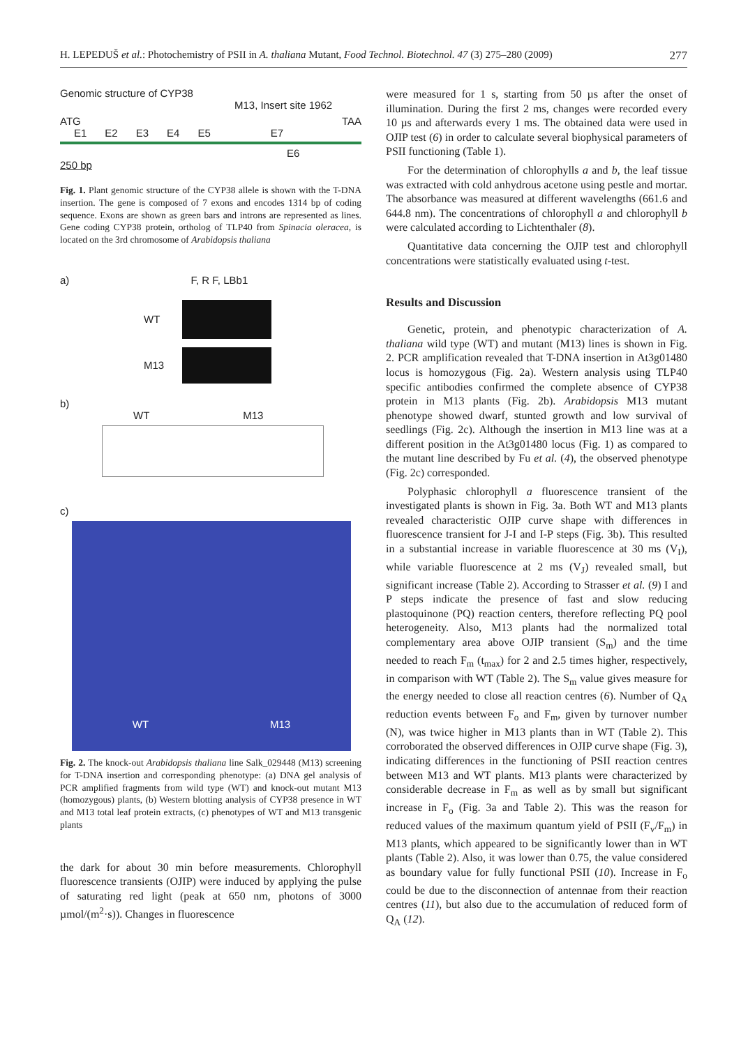H. LEPEDUŠ et al.: Photochemistry of PSII in A. thaliana Mutant, Food Technol. Biotechnol. 47 (3) 275–280 (2009) 277
Genomic structure of CYP38
M13, Insert site 1962
ATG TAA
E1 E2 E3 E4 E5 E7
E6
250 bp
Fig. 1. Plant genomic structure of the CYP38 allele is shown with the T-DNA insertion. The gene is composed of 7 exons and encodes 1314 bp of coding sequence. Exons are shown as green bars and introns are represented as lines. Gene coding CYP38 protein, ortholog of TLP40 from Spinacia oleracea, is located on the 3rd chromosome of Arabidopsis thaliana
a) F, R F, LBb1
WT
M13
b)
WT M13
c)
WT M13
Fig. 2. The knock-out Arabidopsis thaliana line Salk_029448 (M13) screening for T-DNA insertion and corresponding phenotype: (a) DNA gel analysis of PCR amplified fragments from wild type (WT) and knock-out mutant M13 (homozygous) plants, (b) Western blotting analysis of CYP38 presence in WT and M13 total leaf protein extracts, (c) phenotypes of WT and M13 transgenic plants
the dark for about 30 min before measurements. Chlorophyll fluorescence transients (OJIP) were induced by applying the pulse of saturating red light (peak at 650 nm, photons of 3000 µmol/(m<sup>2</sup>·s)). Changes in fluorescence
were measured for 1 s, starting from 50 µs after the onset of illumination. During the first 2 ms, changes were recorded every 10 µs and afterwards every 1 ms. The obtained data were used in OJIP test (6) in order to calculate several biophysical parameters of PSII functioning (Table 1).
For the determination of chlorophylls a and b, the leaf tissue was extracted with cold anhydrous acetone using pestle and mortar. The absorbance was measured at different wavelengths (661.6 and 644.8 nm). The concentrations of chlorophyll a and chlorophyll b were calculated according to Lichtenthaler (8).
Quantitative data concerning the OJIP test and chlorophyll concentrations were statistically evaluated using t-test.
Results and Discussion
Genetic, protein, and phenotypic characterization of A. thaliana wild type (WT) and mutant (M13) lines is shown in Fig. 2. PCR amplification revealed that T-DNA insertion in At3g01480 locus is homozygous (Fig. 2a). Western analysis using TLP40 specific antibodies confirmed the complete absence of CYP38 protein in M13 plants (Fig. 2b). Arabidopsis M13 mutant phenotype showed dwarf, stunted growth and low survival of seedlings (Fig. 2c). Although the insertion in M13 line was at a different position in the At3g01480 locus (Fig. 1) as compared to the mutant line described by Fu et al. (4), the observed phenotype (Fig. 2c) corresponded.
Polyphasic chlorophyll a fluorescence transient of the investigated plants is shown in Fig. 3a. Both WT and M13 plants revealed characteristic OJIP curve shape with differences in fluorescence transient for J-I and I-P steps (Fig. 3b). This resulted in a substantial increase in variable fluorescence at 30 ms (V<sub>I</sub>), while variable fluorescence at 2 ms (V<sub>J</sub>) revealed small, but significant increase (Table 2). According to Strasser et al. (9) I and P steps indicate the presence of fast and slow reducing plastoquinone (PQ) reaction centers, therefore reflecting PQ pool heterogeneity. Also, M13 plants had the normalized total complementary area above OJIP transient (S<sub>m</sub>) and the time needed to reach F<sub>m</sub> (t<sub>max</sub>) for 2 and 2.5 times higher, respectively, in comparison with WT (Table 2). The S<sub>m</sub> value gives measure for the energy needed to close all reaction centres (6). Number of Q<sub>A</sub> reduction events between F<sub>o</sub> and F<sub>m</sub>, given by turnover number (N), was twice higher in M13 plants than in WT (Table 2). This corroborated the observed differences in OJIP curve shape (Fig. 3), indicating differences in the functioning of PSII reaction centres between M13 and WT plants. M13 plants were characterized by considerable decrease in F<sub>m</sub> as well as by small but significant increase in F<sub>o</sub> (Fig. 3a and Table 2). This was the reason for reduced values of the maximum quantum yield of PSII (F<sub>v</sub>/F<sub>m</sub>) in M13 plants, which appeared to be significantly lower than in WT plants (Table 2). Also, it was lower than 0.75, the value considered as boundary value for fully functional PSII (10). Increase in F<sub>o</sub> could be due to the disconnection of antennae from their reaction centres (11), but also due to the accumulation of reduced form of Q<sub>A</sub> (12).